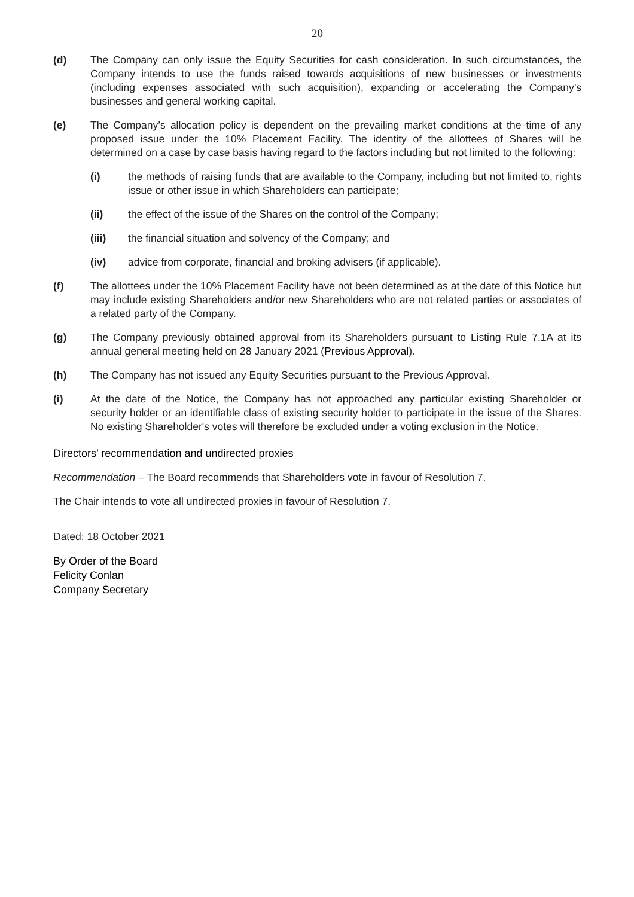20
(d) The Company can only issue the Equity Securities for cash consideration. In such circumstances, the Company intends to use the funds raised towards acquisitions of new businesses or investments (including expenses associated with such acquisition), expanding or accelerating the Company’s businesses and general working capital.
(e) The Company’s allocation policy is dependent on the prevailing market conditions at the time of any proposed issue under the 10% Placement Facility. The identity of the allottees of Shares will be determined on a case by case basis having regard to the factors including but not limited to the following:
(i) the methods of raising funds that are available to the Company, including but not limited to, rights issue or other issue in which Shareholders can participate;
(ii) the effect of the issue of the Shares on the control of the Company;
(iii) the financial situation and solvency of the Company; and
(iv) advice from corporate, financial and broking advisers (if applicable).
(f) The allottees under the 10% Placement Facility have not been determined as at the date of this Notice but may include existing Shareholders and/or new Shareholders who are not related parties or associates of a related party of the Company.
(g) The Company previously obtained approval from its Shareholders pursuant to Listing Rule 7.1A at its annual general meeting held on 28 January 2021 (Previous Approval).
(h) The Company has not issued any Equity Securities pursuant to the Previous Approval.
(i) At the date of the Notice, the Company has not approached any particular existing Shareholder or security holder or an identifiable class of existing security holder to participate in the issue of the Shares. No existing Shareholder's votes will therefore be excluded under a voting exclusion in the Notice.
Directors’ recommendation and undirected proxies
Recommendation – The Board recommends that Shareholders vote in favour of Resolution 7.
The Chair intends to vote all undirected proxies in favour of Resolution 7.
Dated: 18 October 2021
By Order of the Board
Felicity Conlan
Company Secretary